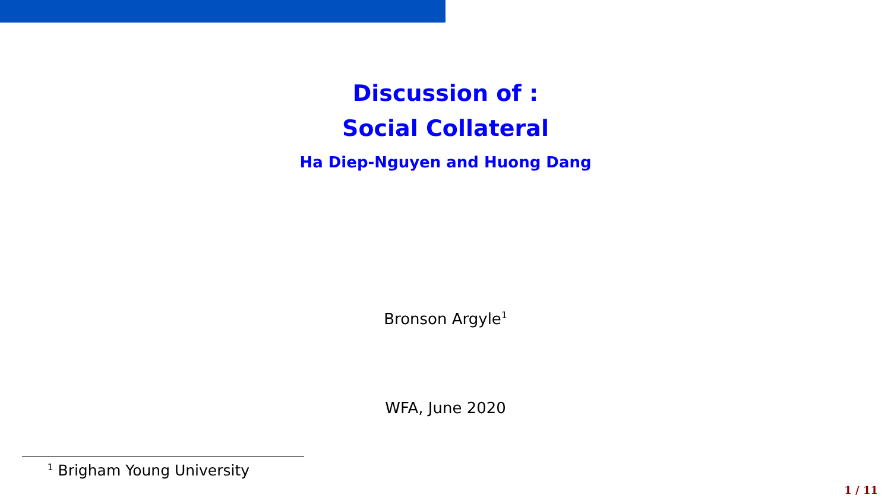Discussion of :
Social Collateral
Ha Diep-Nguyen and Huong Dang
Bronson Argyle<sup>1</sup>
WFA, June 2020
<sup>1</sup> Brigham Young University
1 / 11